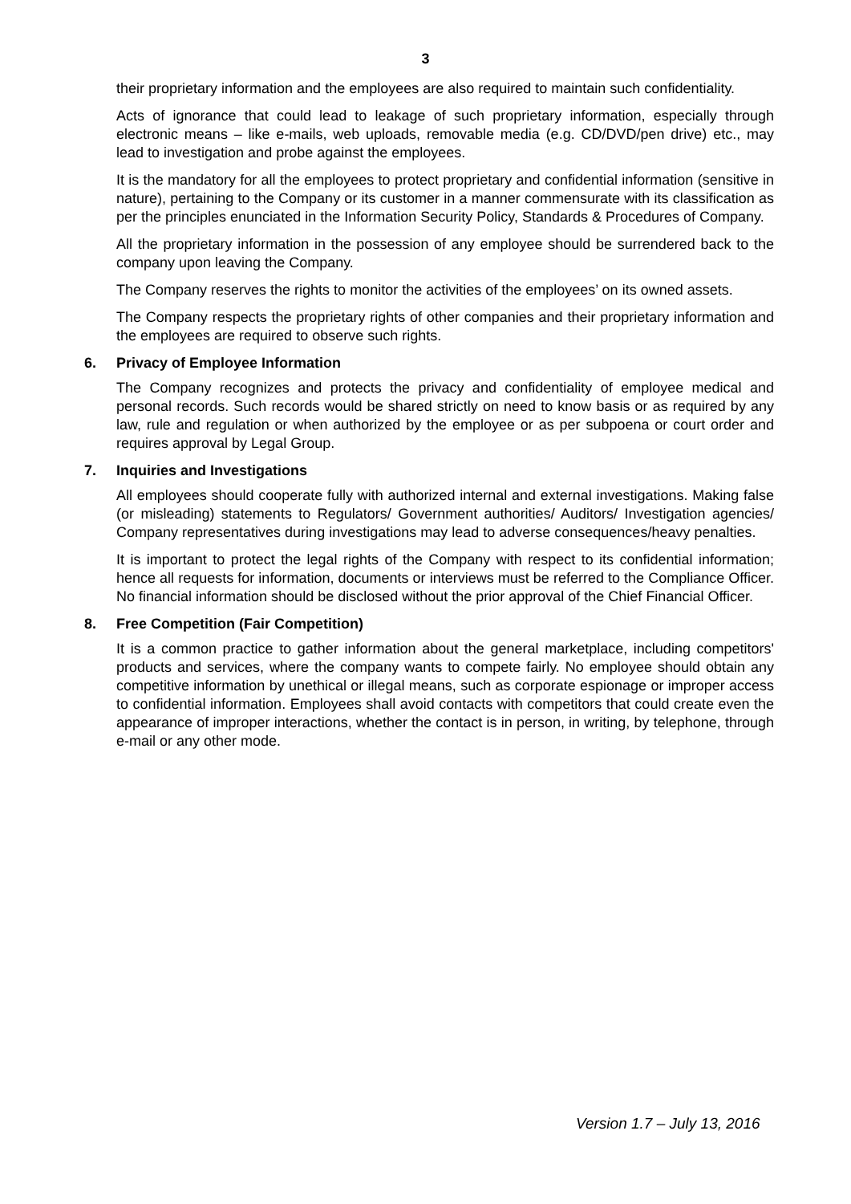3
their proprietary information and the employees are also required to maintain such confidentiality.
Acts of ignorance that could lead to leakage of such proprietary information, especially through electronic means – like e-mails, web uploads, removable media (e.g. CD/DVD/pen drive) etc., may lead to investigation and probe against the employees.
It is the mandatory for all the employees to protect proprietary and confidential information (sensitive in nature), pertaining to the Company or its customer in a manner commensurate with its classification as per the principles enunciated in the Information Security Policy, Standards & Procedures of Company.
All the proprietary information in the possession of any employee should be surrendered back to the company upon leaving the Company.
The Company reserves the rights to monitor the activities of the employees’ on its owned assets.
The Company respects the proprietary rights of other companies and their proprietary information and the employees are required to observe such rights.
6. Privacy of Employee Information
The Company recognizes and protects the privacy and confidentiality of employee medical and personal records. Such records would be shared strictly on need to know basis or as required by any law, rule and regulation or when authorized by the employee or as per subpoena or court order and requires approval by Legal Group.
7. Inquiries and Investigations
All employees should cooperate fully with authorized internal and external investigations. Making false (or misleading) statements to Regulators/ Government authorities/ Auditors/ Investigation agencies/ Company representatives during investigations may lead to adverse consequences/heavy penalties.
It is important to protect the legal rights of the Company with respect to its confidential information; hence all requests for information, documents or interviews must be referred to the Compliance Officer. No financial information should be disclosed without the prior approval of the Chief Financial Officer.
8. Free Competition (Fair Competition)
It is a common practice to gather information about the general marketplace, including competitors' products and services, where the company wants to compete fairly. No employee should obtain any competitive information by unethical or illegal means, such as corporate espionage or improper access to confidential information. Employees shall avoid contacts with competitors that could create even the appearance of improper interactions, whether the contact is in person, in writing, by telephone, through e-mail or any other mode.
Version 1.7 – July 13, 2016